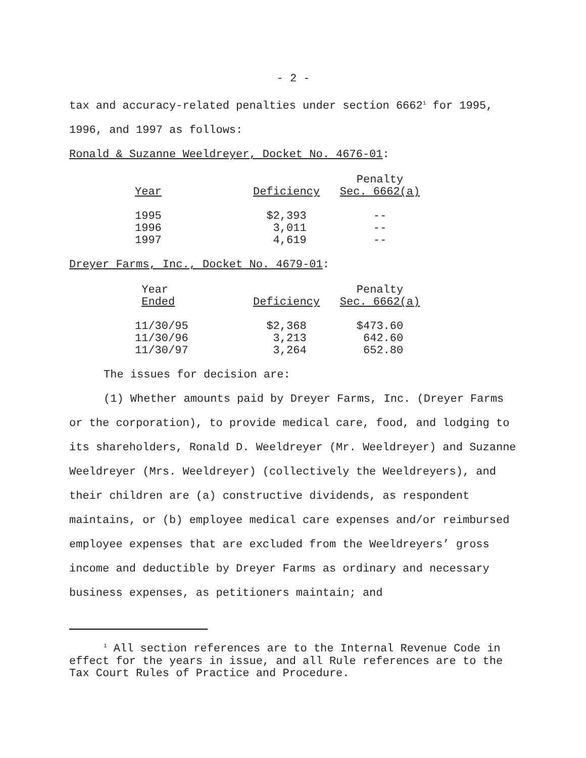- 2 -
tax and accuracy-related penalties under section 6662<sup>1</sup> for 1995,
1996, and 1997 as follows:
Ronald & Suzanne Weeldreyer, Docket No. 4676-01:
| | | Penalty |
| --- | --- | --- |
| Year | Deficiency | Sec. 6662(a) |
| 1995 | $2,393 | -- |
| 1996 | 3,011 | -- |
| 1997 | 4,619 | -- |
Dreyer Farms, Inc., Docket No. 4679-01:
| Year | | Penalty |
| --- | --- | --- |
| Ended | Deficiency | Sec. 6662(a) |
| 11/30/95 | $2,368 | $473.60 |
| 11/30/96 | 3,213 | 642.60 |
| 11/30/97 | 3,264 | 652.80 |
The issues for decision are:
(1) Whether amounts paid by Dreyer Farms, Inc. (Dreyer Farms or the corporation), to provide medical care, food, and lodging to its shareholders, Ronald D. Weeldreyer (Mr. Weeldreyer) and Suzanne Weeldreyer (Mrs. Weeldreyer) (collectively the Weeldreyers), and their children are (a) constructive dividends, as respondent maintains, or (b) employee medical care expenses and/or reimbursed employee expenses that are excluded from the Weeldreyers’ gross income and deductible by Dreyer Farms as ordinary and necessary business expenses, as petitioners maintain; and
<sup>1</sup> All section references are to the Internal Revenue Code in effect for the years in issue, and all Rule references are to the Tax Court Rules of Practice and Procedure.